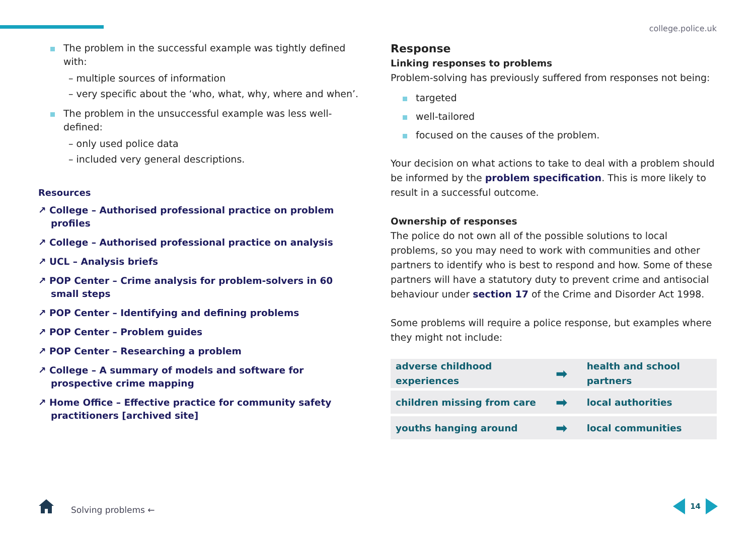college.police.uk
The problem in the successful example was tightly defined with:
– multiple sources of information
– very specific about the ‘who, what, why, where and when’.
The problem in the unsuccessful example was less well-defined:
– only used police data
– included very general descriptions.
Resources
↗ College – Authorised professional practice on problem profiles
↗ College – Authorised professional practice on analysis
↗ UCL – Analysis briefs
↗ POP Center – Crime analysis for problem-solvers in 60 small steps
↗ POP Center – Identifying and defining problems
↗ POP Center – Problem guides
↗ POP Center – Researching a problem
↗ College – A summary of models and software for prospective crime mapping
↗ Home Office – Effective practice for community safety practitioners [archived site]
Response
Linking responses to problems
Problem-solving has previously suffered from responses not being:
targeted
well-tailored
focused on the causes of the problem.
Your decision on what actions to take to deal with a problem should be informed by the problem specification. This is more likely to result in a successful outcome.
Ownership of responses
The police do not own all of the possible solutions to local problems, so you may need to work with communities and other partners to identify who is best to respond and how. Some of these partners will have a statutory duty to prevent crime and antisocial behaviour under section 17 of the Crime and Disorder Act 1998.
Some problems will require a police response, but examples where they might not include:
| adverse childhood experiences | ➡ | health and school partners |
| children missing from care | ➡ | local authorities |
| youths hanging around | ➡ | local communities |
Solving problems ←
14